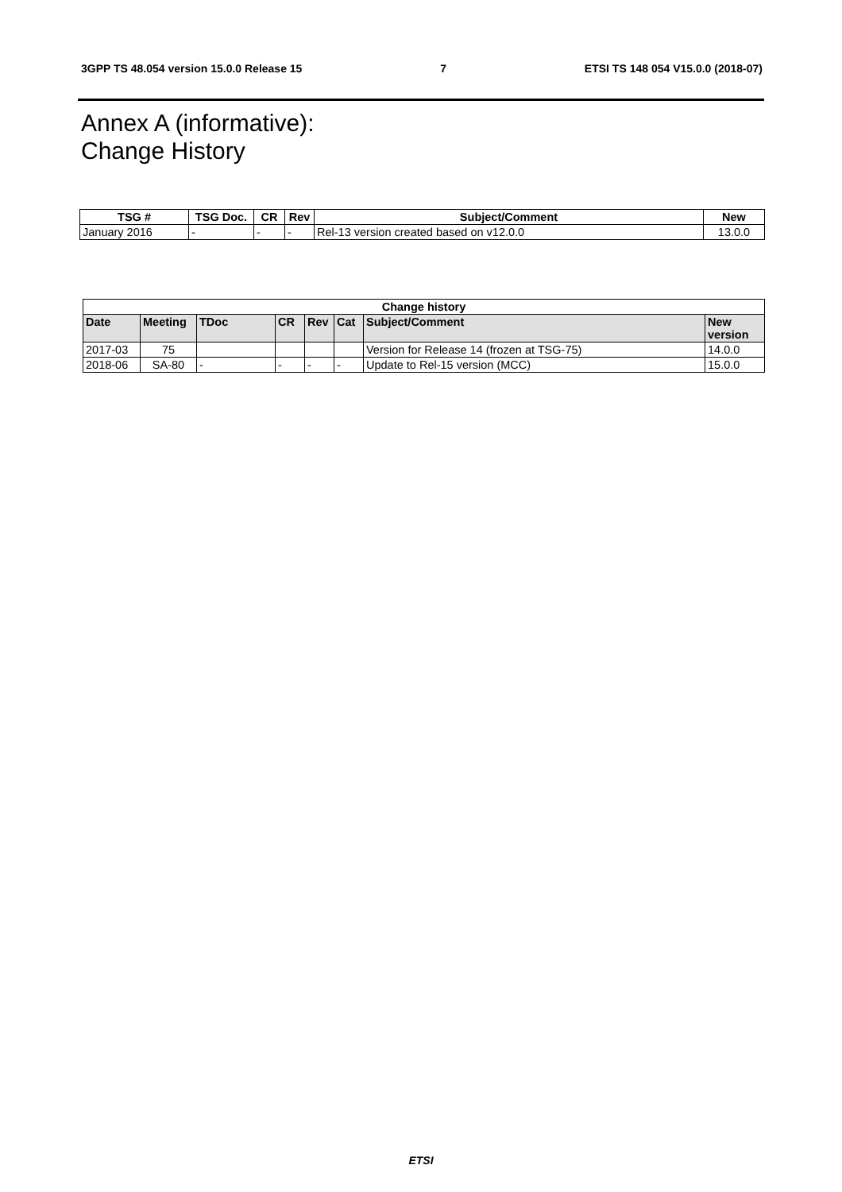3GPP TS 48.054 version 15.0.0 Release 15 7 ETSI TS 148 054 V15.0.0 (2018-07)
Annex A (informative):
Change History
| TSG # | TSG Doc. | CR | Rev | Subject/Comment | New |
| --- | --- | --- | --- | --- | --- |
| January 2016 | - | - | - | Rel-13 version created based on v12.0.0 | 13.0.0 |
| Change history | | | | | | | |
| --- | --- | --- | --- | --- | --- | --- | --- |
| Date | Meeting | TDoc | CR | Rev | Cat | Subject/Comment | New version |
| 2017-03 | 75 | | | | | Version for Release 14 (frozen at TSG-75) | 14.0.0 |
| 2018-06 | SA-80 | - | - | - | - | Update to Rel-15 version (MCC) | 15.0.0 |
ETSI